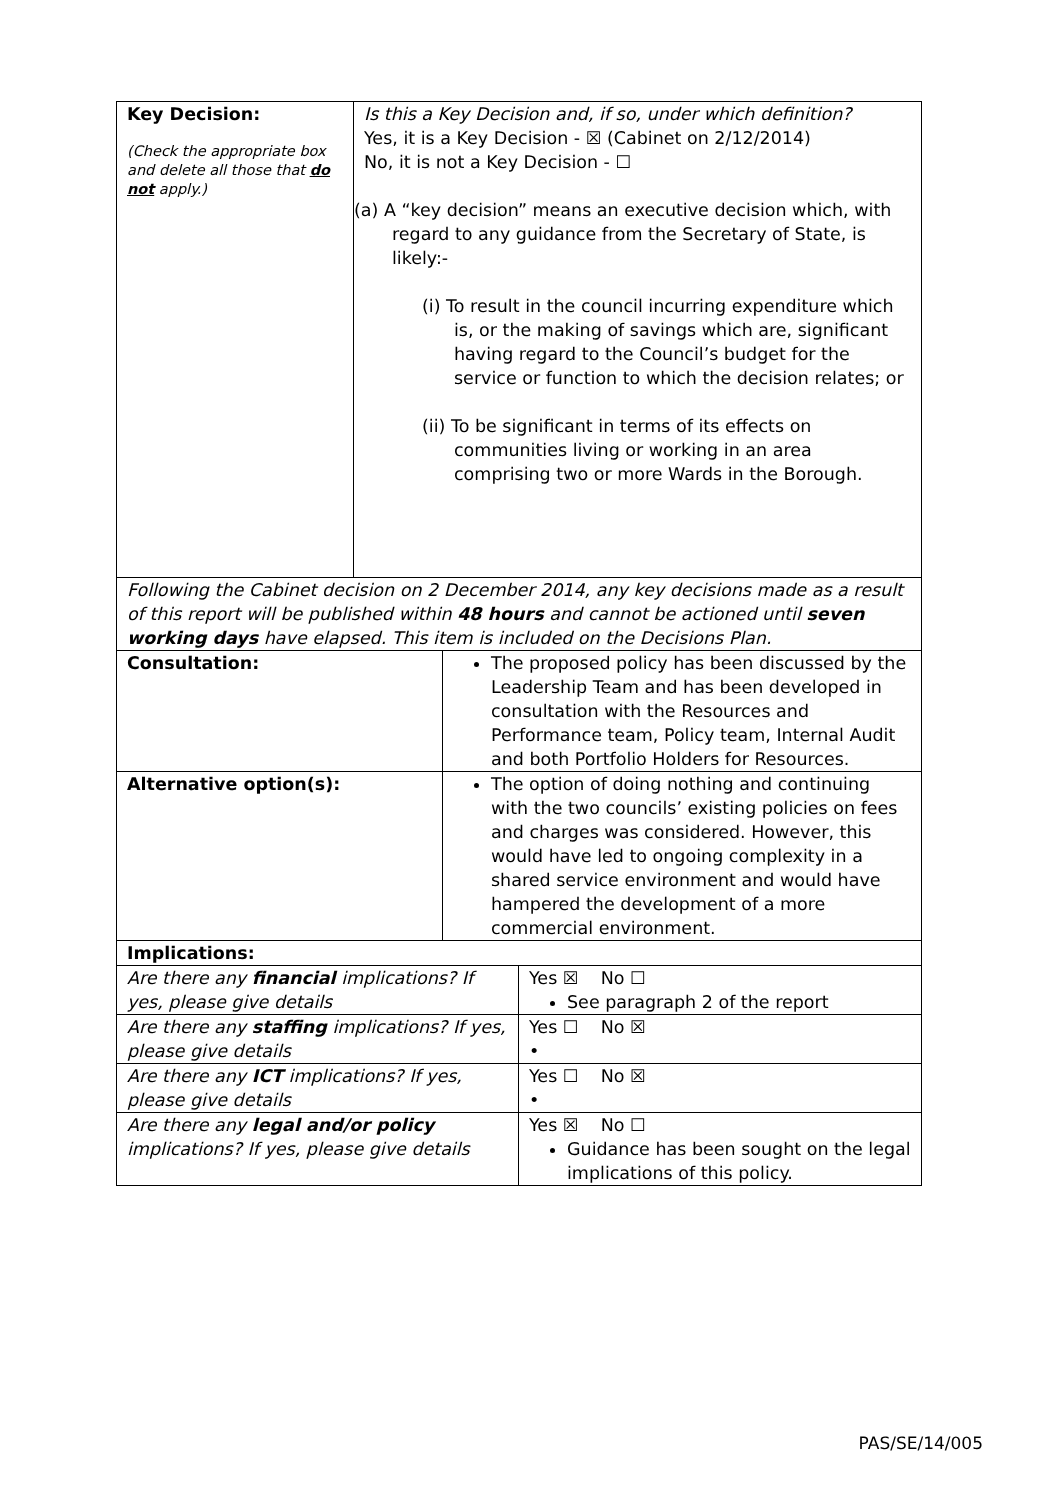| Key Decision: (Check the appropriate box and delete all those that do not apply.) | Is this a Key Decision and, if so, under which definition? Yes, it is a Key Decision - ☒ (Cabinet on 2/12/2014) No, it is not a Key Decision - ☐ (a) A “key decision” means an executive decision which, with regard to any guidance from the Secretary of State, is likely:- (i) To result in the council incurring expenditure which is, or the making of savings which are, significant having regard to the Council’s budget for the service or function to which the decision relates; or (ii) To be significant in terms of its effects on communities living or working in an area comprising two or more Wards in the Borough. |
| Following the Cabinet decision on 2 December 2014, any key decisions made as a result of this report will be published within 48 hours and cannot be actioned until seven working days have elapsed. This item is included on the Decisions Plan. |
| Consultation: | The proposed policy has been discussed by the Leadership Team and has been developed in consultation with the Resources and Performance team, Policy team, Internal Audit and both Portfolio Holders for Resources. |
| Alternative option(s): | The option of doing nothing and continuing with the two councils’ existing policies on fees and charges was considered. However, this would have led to ongoing complexity in a shared service environment and would have hampered the development of a more commercial environment. |
| Implications: | |
| Are there any financial implications? If yes, please give details | Yes ☒ No ☐ See paragraph 2 of the report |
| Are there any staffing implications? If yes, please give details | Yes ☐ No ☒ • |
| Are there any ICT implications? If yes, please give details | Yes ☐ No ☒ • |
| Are there any legal and/or policy implications? If yes, please give details | Yes ☒ No ☐ Guidance has been sought on the legal implications of this policy. |
PAS/SE/14/005